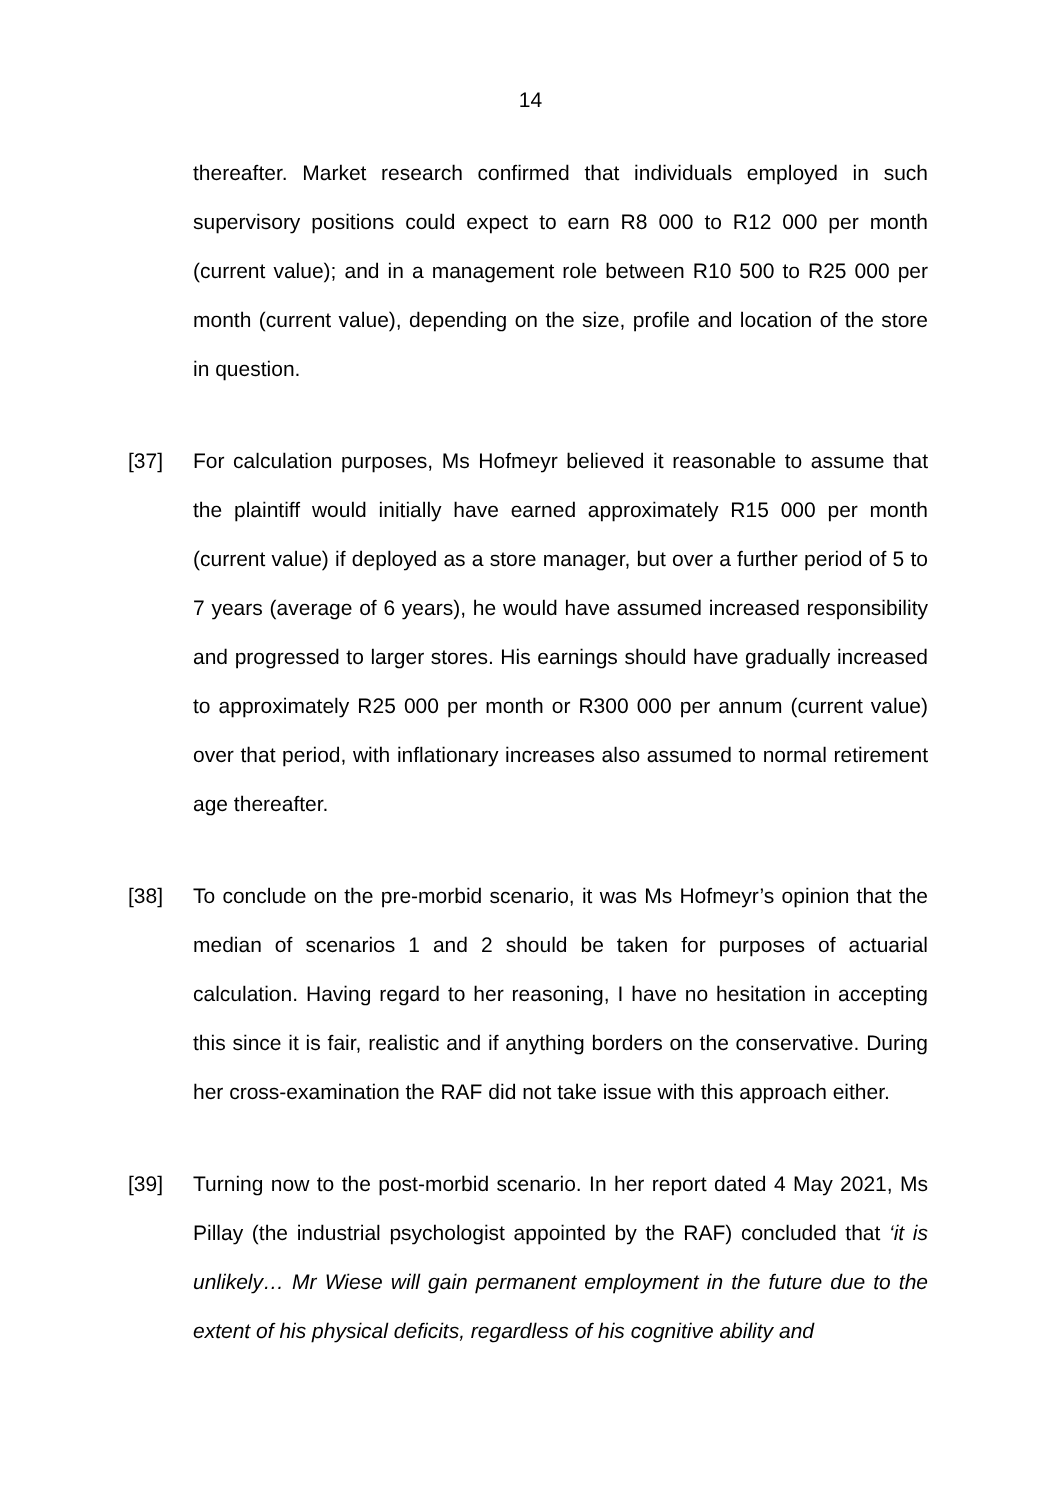14
thereafter. Market research confirmed that individuals employed in such supervisory positions could expect to earn R8 000 to R12 000 per month (current value); and in a management role between R10 500 to R25 000 per month (current value), depending on the size, profile and location of the store in question.
[37] For calculation purposes, Ms Hofmeyr believed it reasonable to assume that the plaintiff would initially have earned approximately R15 000 per month (current value) if deployed as a store manager, but over a further period of 5 to 7 years (average of 6 years), he would have assumed increased responsibility and progressed to larger stores. His earnings should have gradually increased to approximately R25 000 per month or R300 000 per annum (current value) over that period, with inflationary increases also assumed to normal retirement age thereafter.
[38] To conclude on the pre-morbid scenario, it was Ms Hofmeyr’s opinion that the median of scenarios 1 and 2 should be taken for purposes of actuarial calculation. Having regard to her reasoning, I have no hesitation in accepting this since it is fair, realistic and if anything borders on the conservative. During her cross-examination the RAF did not take issue with this approach either.
[39] Turning now to the post-morbid scenario. In her report dated 4 May 2021, Ms Pillay (the industrial psychologist appointed by the RAF) concluded that ‘it is unlikely… Mr Wiese will gain permanent employment in the future due to the extent of his physical deficits, regardless of his cognitive ability and